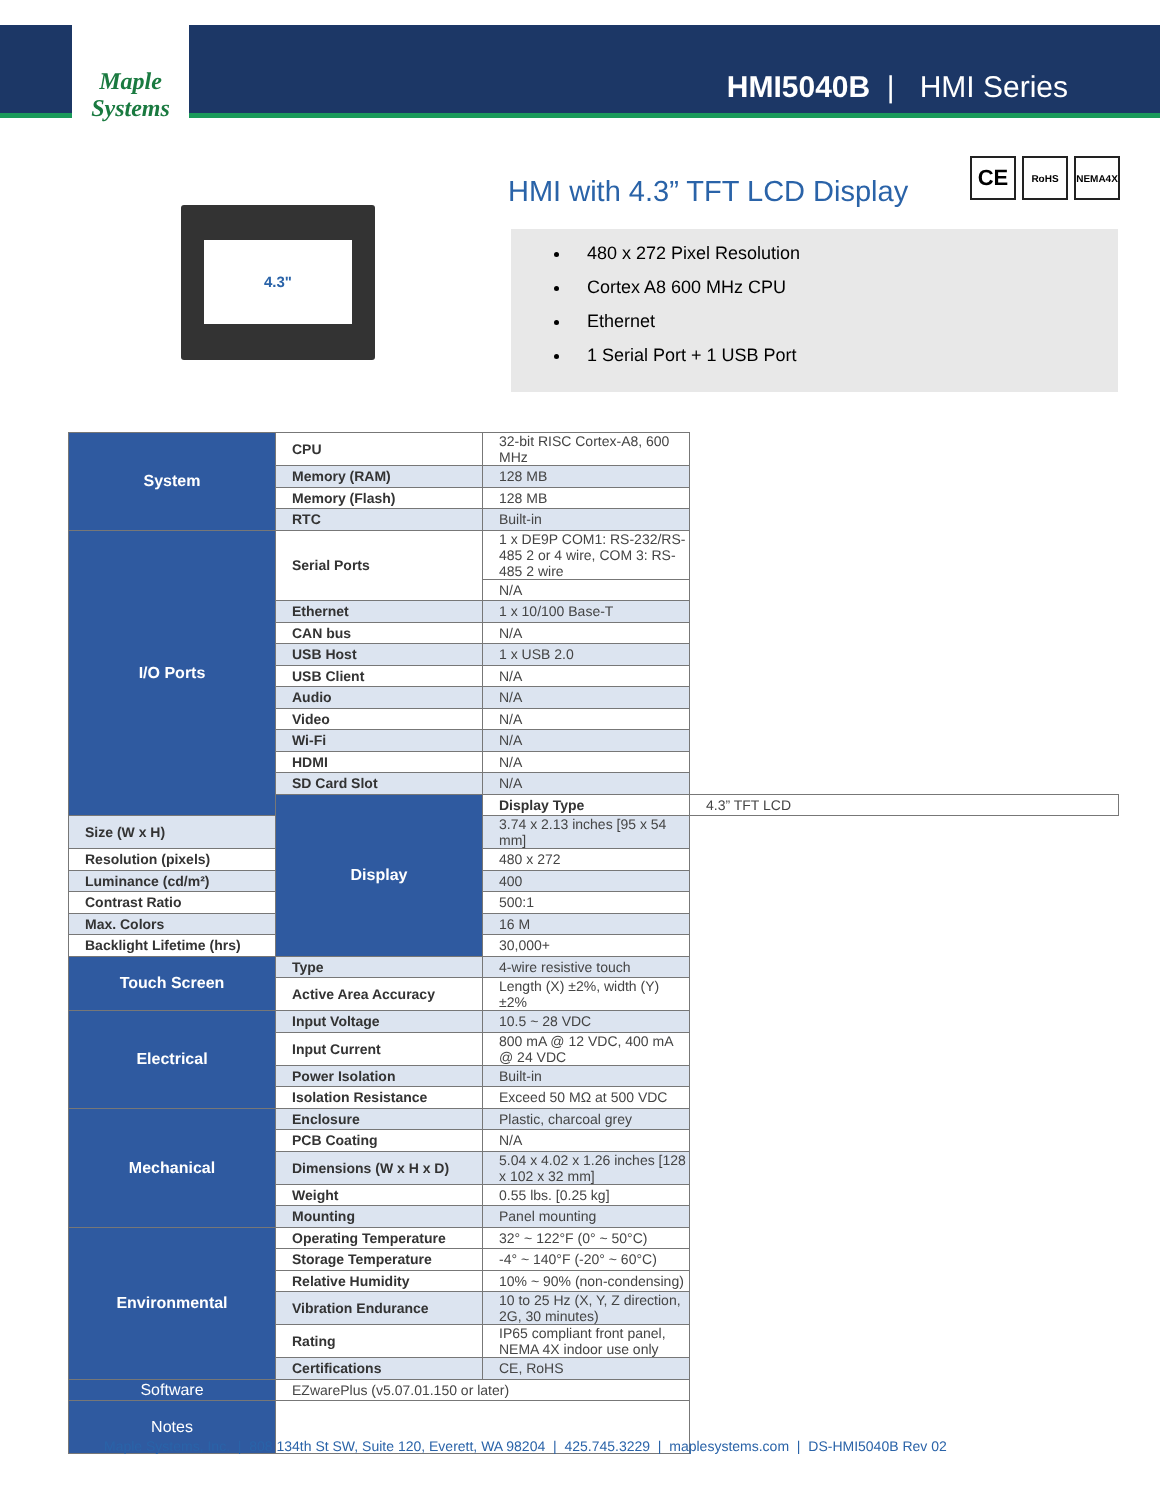Maple Systems
HMI5040B | HMI Series
HMI with 4.3” TFT LCD Display
CE
RoHS NEMA4X
4.3"
480 x 272 Pixel Resolution
Cortex A8 600 MHz CPU
Ethernet
1 Serial Port + 1 USB Port
| System | CPU | 32-bit RISC Cortex-A8, 600 MHz | |
| | Memory (RAM) | 128 MB | |
| | Memory (Flash) | 128 MB | |
| | RTC | Built-in | |
| I/O Ports | Serial Ports | 1 x DE9P COM1: RS-232/RS-485 2 or 4 wire, COM 3: RS-485 2 wire | |
| | | N/A | |
| | Ethernet | 1 x 10/100 Base-T | |
| | CAN bus | N/A | |
| | USB Host | 1 x USB 2.0 | |
| | USB Client | N/A | |
| | Audio | N/A | |
| | Video | N/A | |
| | Wi-Fi | N/A | |
| | HDMI | N/A | |
| | SD Card Slot | N/A | |
| | Display | Display Type | 4.3” TFT LCD |
| Size (W x H) | | 3.74 x 2.13 inches [95 x 54 mm] | |
| Resolution (pixels) | | 480 x 272 | |
| Luminance (cd/m²) | | 400 | |
| Contrast Ratio | | 500:1 | |
| Max. Colors | | 16 M | |
| Backlight Lifetime (hrs) | | 30,000+ | |
| Touch Screen | Type | 4-wire resistive touch | |
| | Active Area Accuracy | Length (X) ±2%, width (Y) ±2% | |
| Electrical | Input Voltage | 10.5 ~ 28 VDC | |
| | Input Current | 800 mA @ 12 VDC, 400 mA @ 24 VDC | |
| | Power Isolation | Built-in | |
| | Isolation Resistance | Exceed 50 MΩ at 500 VDC | |
| Mechanical | Enclosure | Plastic, charcoal grey | |
| | PCB Coating | N/A | |
| | Dimensions (W x H x D) | 5.04 x 4.02 x 1.26 inches [128 x 102 x 32 mm] | |
| | Weight | 0.55 lbs. [0.25 kg] | |
| | Mounting | Panel mounting | |
| Environmental | Operating Temperature | 32° ~ 122°F (0° ~ 50°C) | |
| | Storage Temperature | -4° ~ 140°F (-20° ~ 60°C) | |
| | Relative Humidity | 10% ~ 90% (non-condensing) | |
| | Vibration Endurance | 10 to 25 Hz (X, Y, Z direction, 2G, 30 minutes) | |
| | Rating | IP65 compliant front panel, NEMA 4X indoor use only | |
| | Certifications | CE, RoHS | |
| Software | EZwarePlus (v5.07.01.150 or later) | | |
| Notes | | | |
Maple Systems, Inc. | 808 134th St SW, Suite 120, Everett, WA 98204 | 425.745.3229 | maplesystems.com | DS-HMI5040B Rev 02